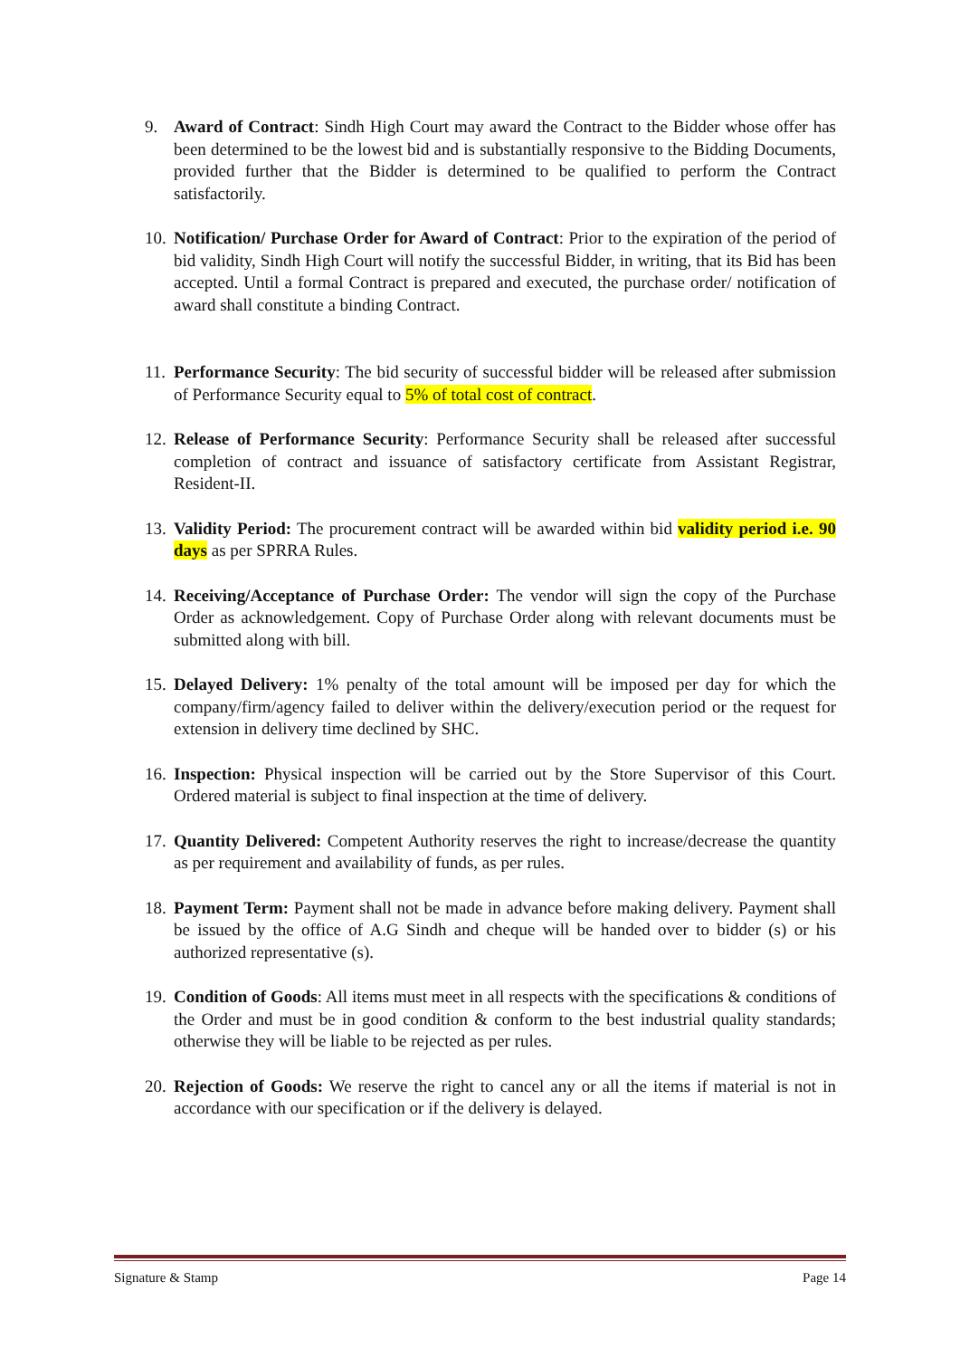9. Award of Contract: Sindh High Court may award the Contract to the Bidder whose offer has been determined to be the lowest bid and is substantially responsive to the Bidding Documents, provided further that the Bidder is determined to be qualified to perform the Contract satisfactorily.
10. Notification/ Purchase Order for Award of Contract: Prior to the expiration of the period of bid validity, Sindh High Court will notify the successful Bidder, in writing, that its Bid has been accepted. Until a formal Contract is prepared and executed, the purchase order/ notification of award shall constitute a binding Contract.
11. Performance Security: The bid security of successful bidder will be released after submission of Performance Security equal to 5% of total cost of contract.
12. Release of Performance Security: Performance Security shall be released after successful completion of contract and issuance of satisfactory certificate from Assistant Registrar, Resident-II.
13. Validity Period: The procurement contract will be awarded within bid validity period i.e. 90 days as per SPRRA Rules.
14. Receiving/Acceptance of Purchase Order: The vendor will sign the copy of the Purchase Order as acknowledgement. Copy of Purchase Order along with relevant documents must be submitted along with bill.
15. Delayed Delivery: 1% penalty of the total amount will be imposed per day for which the company/firm/agency failed to deliver within the delivery/execution period or the request for extension in delivery time declined by SHC.
16. Inspection: Physical inspection will be carried out by the Store Supervisor of this Court. Ordered material is subject to final inspection at the time of delivery.
17. Quantity Delivered: Competent Authority reserves the right to increase/decrease the quantity as per requirement and availability of funds, as per rules.
18. Payment Term: Payment shall not be made in advance before making delivery. Payment shall be issued by the office of A.G Sindh and cheque will be handed over to bidder (s) or his authorized representative (s).
19. Condition of Goods: All items must meet in all respects with the specifications & conditions of the Order and must be in good condition & conform to the best industrial quality standards; otherwise they will be liable to be rejected as per rules.
20. Rejection of Goods: We reserve the right to cancel any or all the items if material is not in accordance with our specification or if the delivery is delayed.
Signature & Stamp Page 14